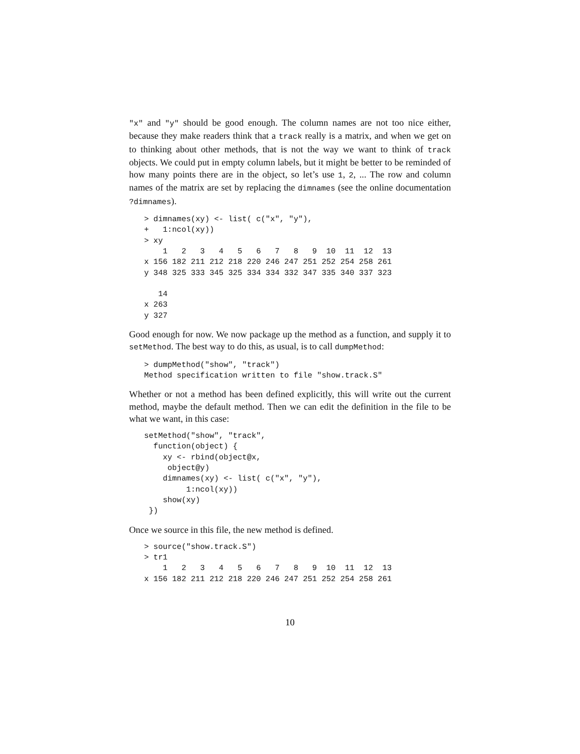"x" and "y" should be good enough. The column names are not too nice either, because they make readers think that a track really is a matrix, and when we get on to thinking about other methods, that is not the way we want to think of track objects. We could put in empty column labels, but it might be better to be reminded of how many points there are in the object, so let’s use 1, 2, ... The row and column names of the matrix are set by replacing the dimnames (see the online documentation ?dimnames).
> dimnames(xy) <- list( c("x", "y"),
+   1:ncol(xy))
> xy
    1   2   3   4   5   6   7   8   9  10  11  12  13
x 156 182 211 212 218 220 246 247 251 252 254 258 261
y 348 325 333 345 325 334 334 332 347 335 340 337 323

   14
x 263
y 327
Good enough for now. We now package up the method as a function, and supply it to setMethod. The best way to do this, as usual, is to call dumpMethod:
> dumpMethod("show", "track")
Method specification written to file "show.track.S"
Whether or not a method has been defined explicitly, this will write out the current method, maybe the default method. Then we can edit the definition in the file to be what we want, in this case:
setMethod("show", "track",
  function(object) {
    xy <- rbind(object@x,
     object@y)
    dimnames(xy) <- list( c("x", "y"),
         1:ncol(xy))
    show(xy)
 })
Once we source in this file, the new method is defined.
> source("show.track.S")
> tr1
    1   2   3   4   5   6   7   8   9  10  11  12  13
x 156 182 211 212 218 220 246 247 251 252 254 258 261
10